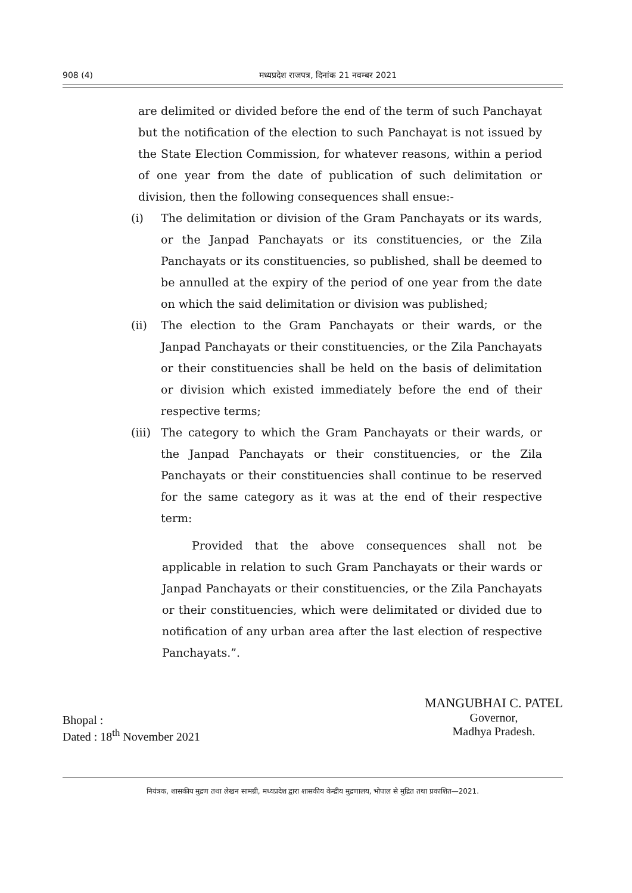908 (4) मध्यप्रदेश राजपत्र, दिनांक 21 नवम्बर 2021
are delimited or divided before the end of the term of such Panchayat but the notification of the election to such Panchayat is not issued by the State Election Commission, for whatever reasons, within a period of one year from the date of publication of such delimitation or division, then the following consequences shall ensue:-
(i) The delimitation or division of the Gram Panchayats or its wards, or the Janpad Panchayats or its constituencies, or the Zila Panchayats or its constituencies, so published, shall be deemed to be annulled at the expiry of the period of one year from the date on which the said delimitation or division was published;
(ii) The election to the Gram Panchayats or their wards, or the Janpad Panchayats or their constituencies, or the Zila Panchayats or their constituencies shall be held on the basis of delimitation or division which existed immediately before the end of their respective terms;
(iii) The category to which the Gram Panchayats or their wards, or the Janpad Panchayats or their constituencies, or the Zila Panchayats or their constituencies shall continue to be reserved for the same category as it was at the end of their respective term:
Provided that the above consequences shall not be applicable in relation to such Gram Panchayats or their wards or Janpad Panchayats or their constituencies, or the Zila Panchayats or their constituencies, which were delimitated or divided due to notification of any urban area after the last election of respective Panchayats.”.
Bhopal :
Dated : 18<sup>th</sup> November 2021
MANGUBHAI C. PATEL
Governor,
Madhya Pradesh.
नियंत्रक, शासकीय मुद्रण तथा लेखन सामग्री, मध्यप्रदेश द्वारा शासकीय केन्द्रीय मुद्रणालय, भोपाल से मुद्रित तथा प्रकाशित—2021.